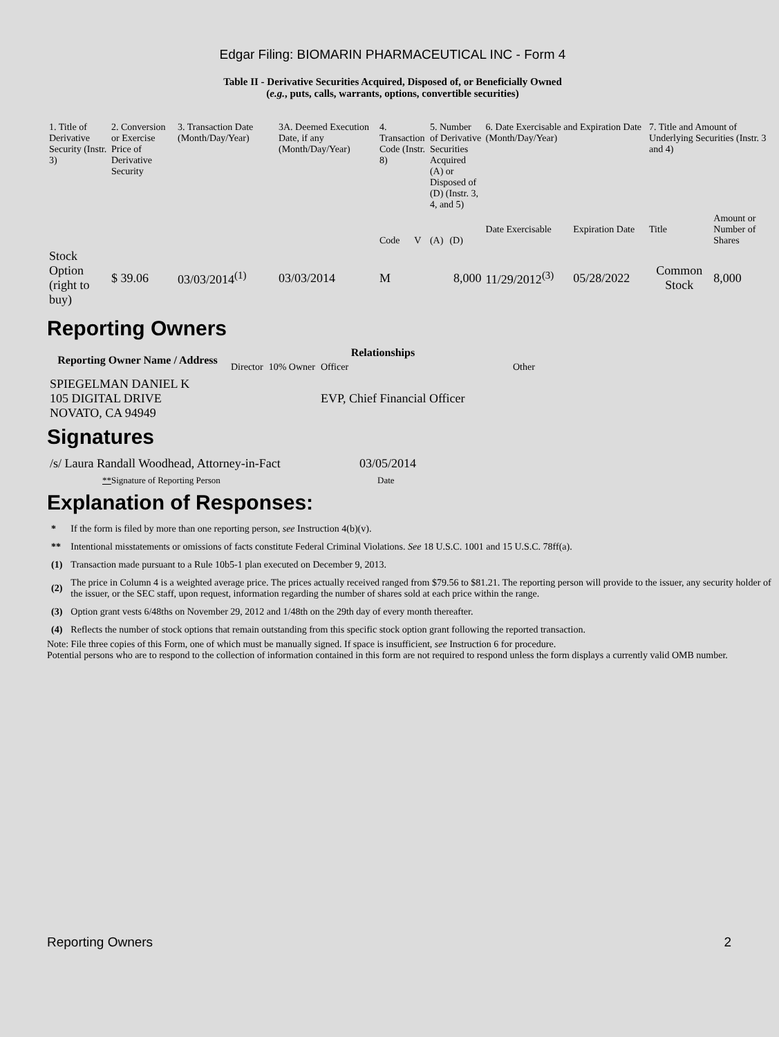Edgar Filing: BIOMARIN PHARMACEUTICAL INC - Form 4
Table II - Derivative Securities Acquired, Disposed of, or Beneficially Owned
(e.g., puts, calls, warrants, options, convertible securities)
| 1. Title of Derivative Security (Instr. 3) | 2. Conversion or Exercise Price of Derivative Security | 3. Transaction Date (Month/Day/Year) | 3A. Deemed Execution Date, if any (Month/Day/Year) | 4. Transaction Code (Instr. 8) | | 5. Number of Derivative Securities Acquired (A) or Disposed of (D) (Instr. 3, 4, and 5) | | 6. Date Exercisable and Expiration Date (Month/Day/Year) | | 7. Title and Amount of Underlying Securities (Instr. 3 and 4) | |
| | | | | Code | V | (A) | (D) | Date Exercisable | Expiration Date | Title | Amount or Number of Shares |
| Stock Option (right to buy) | $ 39.06 | 03/03/2014<sup>(1)</sup> | 03/03/2014 | M | | | 8,000 | 11/29/2012<sup>(3)</sup> | 05/28/2022 | Common Stock | 8,000 |
Reporting Owners
| Reporting Owner Name / Address | Relationships | | | |
| --- | --- | --- | --- | --- |
| | Director | 10% Owner | Officer | Other |
| SPIEGELMAN DANIEL K 105 DIGITAL DRIVE NOVATO, CA 94949 | | | EVP, Chief Financial Officer | |
Signatures
| /s/ Laura Randall Woodhead, Attorney-in-Fact | 03/05/2014 |
| ** Signature of Reporting Person | Date |
Explanation of Responses:
| * | If the form is filed by more than one reporting person, see Instruction 4(b)(v). |
| ** | Intentional misstatements or omissions of facts constitute Federal Criminal Violations. See 18 U.S.C. 1001 and 15 U.S.C. 78ff(a). |
| (1) | Transaction made pursuant to a Rule 10b5-1 plan executed on December 9, 2013. |
| (2) | The price in Column 4 is a weighted average price. The prices actually received ranged from $79.56 to $81.21. The reporting person will provide to the issuer, any security holder of the issuer, or the SEC staff, upon request, information regarding the number of shares sold at each price within the range. |
| (3) | Option grant vests 6/48ths on November 29, 2012 and 1/48th on the 29th day of every month thereafter. |
| (4) | Reflects the number of stock options that remain outstanding from this specific stock option grant following the reported transaction. |
Note: File three copies of this Form, one of which must be manually signed. If space is insufficient, see Instruction 6 for procedure.
Potential persons who are to respond to the collection of information contained in this form are not required to respond unless the form displays a currently valid OMB number.
Reporting Owners 2